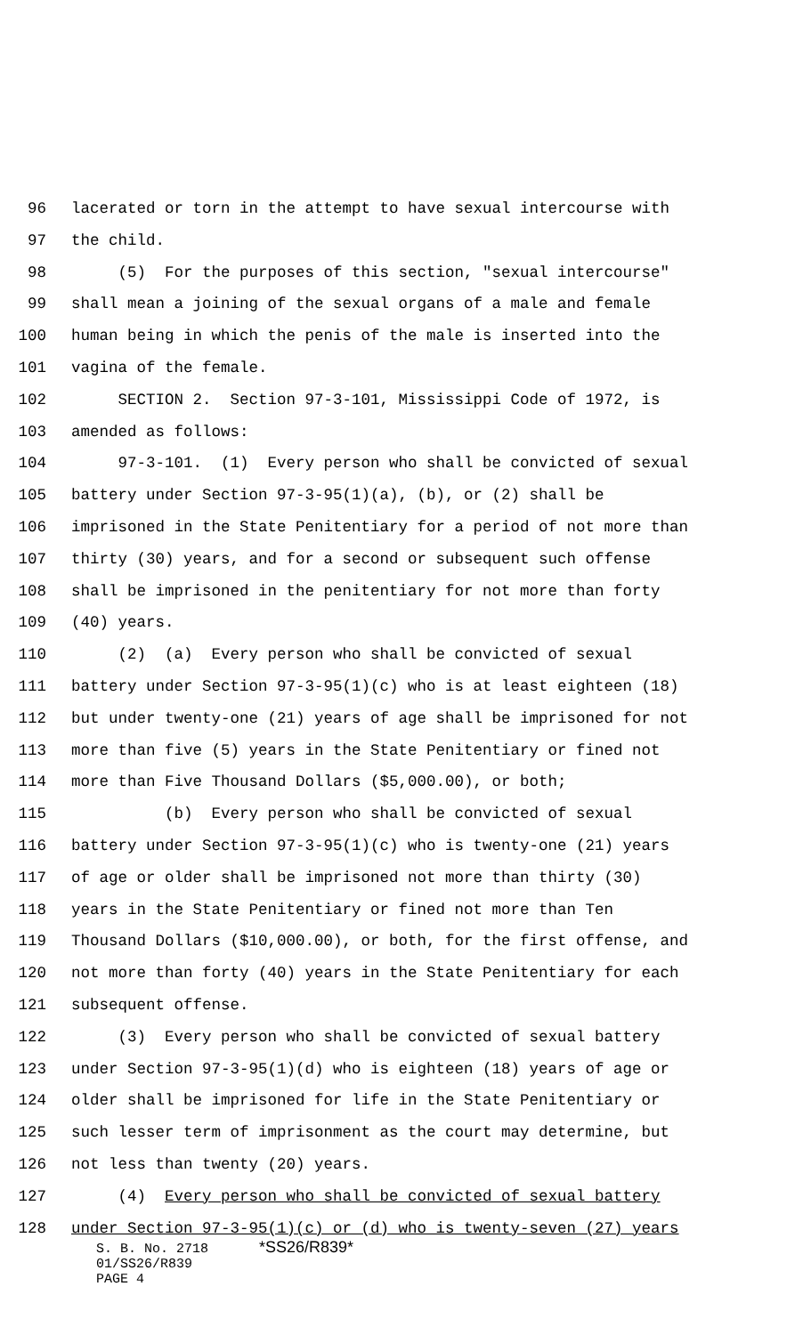96 lacerated or torn in the attempt to have sexual intercourse with
97 the child.
98 (5) For the purposes of this section, "sexual intercourse"
99 shall mean a joining of the sexual organs of a male and female
100 human being in which the penis of the male is inserted into the
101 vagina of the female.
102 SECTION 2. Section 97-3-101, Mississippi Code of 1972, is
103 amended as follows:
104 97-3-101. (1) Every person who shall be convicted of sexual
105 battery under Section 97-3-95(1)(a), (b), or (2) shall be
106 imprisoned in the State Penitentiary for a period of not more than
107 thirty (30) years, and for a second or subsequent such offense
108 shall be imprisoned in the penitentiary for not more than forty
109 (40) years.
110 (2) (a) Every person who shall be convicted of sexual
111 battery under Section 97-3-95(1)(c) who is at least eighteen (18)
112 but under twenty-one (21) years of age shall be imprisoned for not
113 more than five (5) years in the State Penitentiary or fined not
114 more than Five Thousand Dollars ($5,000.00), or both;
115 (b) Every person who shall be convicted of sexual
116 battery under Section 97-3-95(1)(c) who is twenty-one (21) years
117 of age or older shall be imprisoned not more than thirty (30)
118 years in the State Penitentiary or fined not more than Ten
119 Thousand Dollars ($10,000.00), or both, for the first offense, and
120 not more than forty (40) years in the State Penitentiary for each
121 subsequent offense.
122 (3) Every person who shall be convicted of sexual battery
123 under Section 97-3-95(1)(d) who is eighteen (18) years of age or
124 older shall be imprisoned for life in the State Penitentiary or
125 such lesser term of imprisonment as the court may determine, but
126 not less than twenty (20) years.
127 (4) Every person who shall be convicted of sexual battery
128 under Section 97-3-95(1)(c) or (d) who is twenty-seven (27) years
S. B. No. 2718 *SS26/R839*
01/SS26/R839
PAGE 4